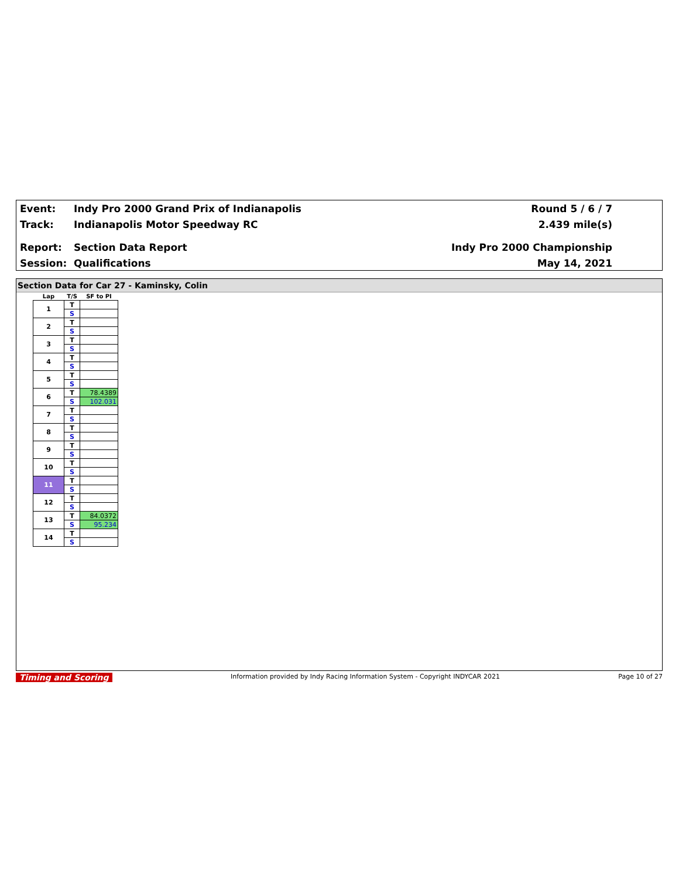Event: Indy Pro 2000 Grand Prix of Indianapolis Round 5 / 6 / 7
Track: Indianapolis Motor Speedway RC 2.439 mile(s)
Report: Section Data Report Indy Pro 2000 Championship
Session: Qualifications May 14, 2021
Section Data for Car 27 - Kaminsky, Colin
| Lap | T/S | SF to PI |
| --- | --- | --- |
| 1 | T | |
| | S | |
| 2 | T | |
| | S | |
| 3 | T | |
| | S | |
| 4 | T | |
| | S | |
| 5 | T | |
| | S | |
| 6 | T | 78.4389 |
| | S | 102.031 |
| 7 | T | |
| | S | |
| 8 | T | |
| | S | |
| 9 | T | |
| | S | |
| 10 | T | |
| | S | |
| 11 | T | |
| | S | |
| 12 | T | |
| | S | |
| 13 | T | 84.0372 |
| | S | 95.234 |
| 14 | T | |
| | S | |
Timing and Scoring Information provided by Indy Racing Information System - Copyright INDYCAR 2021 Page 10 of 27